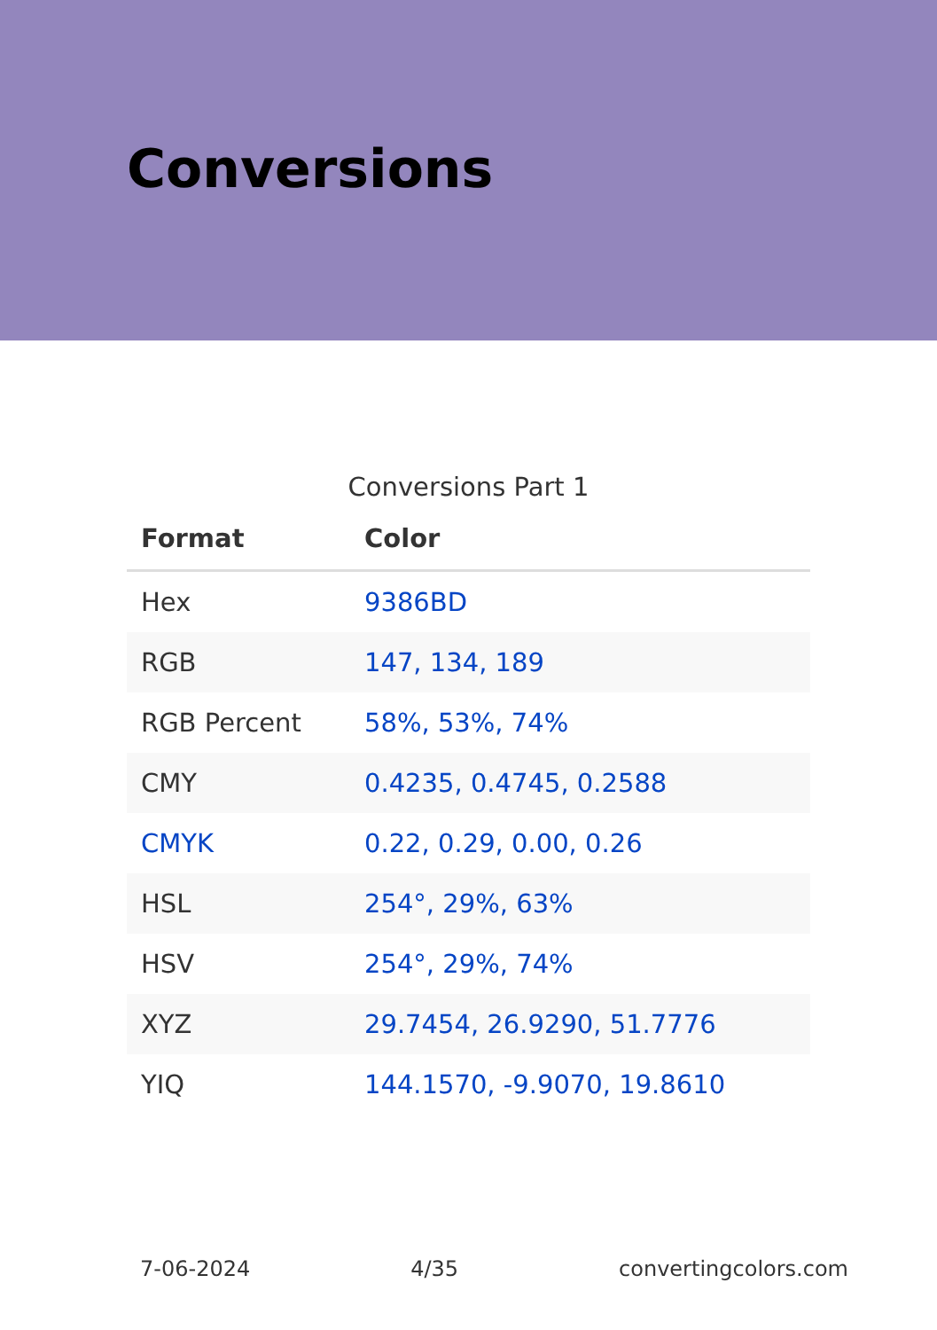Conversions
Conversions Part 1
| Format | Color |
| --- | --- |
| Hex | 9386BD |
| RGB | 147, 134, 189 |
| RGB Percent | 58%, 53%, 74% |
| CMY | 0.4235, 0.4745, 0.2588 |
| CMYK | 0.22, 0.29, 0.00, 0.26 |
| HSL | 254°, 29%, 63% |
| HSV | 254°, 29%, 74% |
| XYZ | 29.7454, 26.9290, 51.7776 |
| YIQ | 144.1570, -9.9070, 19.8610 |
7-06-2024 4/35 convertingcolors.com